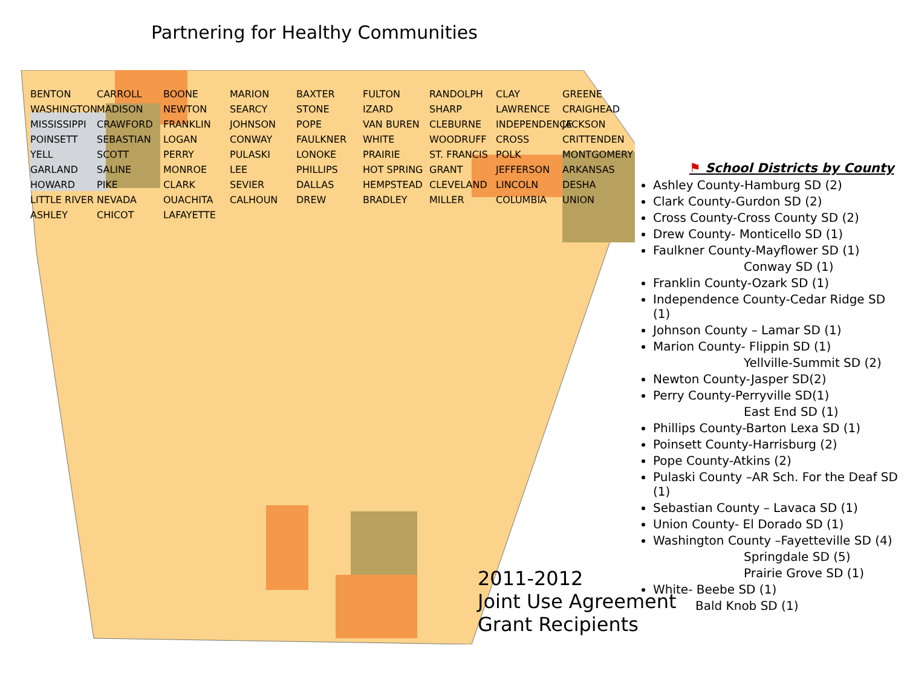Partnering for Healthy Communities
BENTON CARROLL BOONE MARION BAXTER FULTON RANDOLPH CLAY GREENE WASHINGTON MADISON NEWTON SEARCY STONE IZARD SHARP LAWRENCE CRAIGHEAD MISSISSIPPI CRAWFORD FRANKLIN JOHNSON POPE VAN BUREN CLEBURNE INDEPENDENCE JACKSON POINSETT SEBASTIAN LOGAN CONWAY FAULKNER WHITE WOODRUFF CROSS CRITTENDEN YELL SCOTT PERRY PULASKI LONOKE PRAIRIE ST. FRANCIS POLK MONTGOMERY GARLAND SALINE MONROE LEE PHILLIPS HOT SPRING GRANT JEFFERSON ARKANSAS HOWARD PIKE CLARK SEVIER DALLAS HEMPSTEAD CLEVELAND LINCOLN DESHA LITTLE RIVER NEVADA OUACHITA CALHOUN DREW BRADLEY MILLER COLUMBIA UNION ASHLEY CHICOT LAFAYETTE
⚑ School Districts by County
Ashley County-Hamburg SD (2)
Clark County-Gurdon SD (2)
Cross County-Cross County SD (2)
Drew County- Monticello SD (1)
Faulkner County-Mayflower SD (1)
Conway SD (1)
Franklin County-Ozark SD (1)
Independence County-Cedar Ridge SD (1)
Johnson County – Lamar SD (1)
Marion County- Flippin SD (1)
Yellville-Summit SD (2)
Newton County-Jasper SD(2)
Perry County-Perryville SD(1)
East End SD (1)
Phillips County-Barton Lexa SD (1)
Poinsett County-Harrisburg (2)
Pope County-Atkins (2)
Pulaski County –AR Sch. For the Deaf SD (1)
Sebastian County – Lavaca SD (1)
Union County- El Dorado SD (1)
Washington County –Fayetteville SD (4)
Springdale SD (5)
Prairie Grove SD (1)
White- Beebe SD (1)
Bald Knob SD (1)
2011-2012
Joint Use Agreement
Grant Recipients